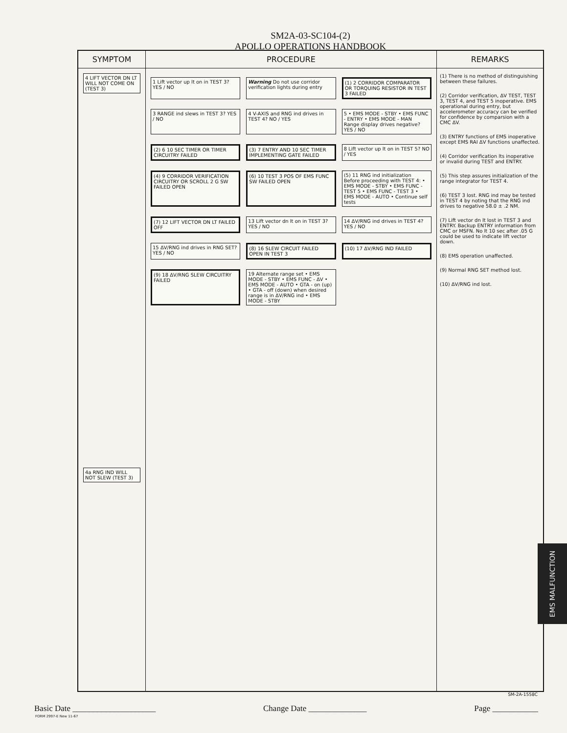SM2A-03-SC104-(2)
APOLLO OPERATIONS HANDBOOK
SYMPTOM
4 LIFT VECTOR DN LT WILL NOT COME ON (TEST 3)
4a RNG IND WILL NOT SLEW (TEST 3)
PROCEDURE
1 Lift vector up lt on in TEST 3? YES / NO
Warning Do not use corridor verification lights during entry
(1) 2 CORRIDOR COMPARATOR OR TORQUING RESISTOR IN TEST 3 FAILED
3 RANGE ind slews in TEST 3? YES / NO
4 V-AXIS and RNG ind drives in TEST 4? NO / YES
5 • EMS MODE - STBY • EMS FUNC - ENTRY • EMS MODE - MAN
Range display drives negative? YES / NO
(2) 6 10 SEC TIMER OR TIMER CIRCUITRY FAILED
(3) 7 ENTRY AND 10 SEC TIMER IMPLEMENTING GATE FAILED
8 Lift vector up lt on in TEST 5? NO / YES
(4) 9 CORRIDOR VERIFICATION CIRCUITRY OR SCROLL 2 G SW FAILED OPEN
(6) 10 TEST 3 POS OF EMS FUNC SW FAILED OPEN
(5) 11 RNG ind initialization
Before proceeding with TEST 4: • EMS MODE - STBY • EMS FUNC - TEST 5 • EMS FUNC - TEST 3 • EMS MODE - AUTO • Continue self tests
(7) 12 LIFT VECTOR DN LT FAILED OFF
13 Lift vector dn lt on in TEST 3? YES / NO
14 ΔV/RNG ind drives in TEST 4? YES / NO
15 ΔV/RNG ind drives in RNG SET? YES / NO
(8) 16 SLEW CIRCUIT FAILED OPEN IN TEST 3
(10) 17 ΔV/RNG IND FAILED
(9) 18 ΔV/RNG SLEW CIRCUITRY FAILED
19 Alternate range set • EMS MODE - STBY • EMS FUNC - ΔV • EMS MODE - AUTO • GTA - on (up) • GTA - off (down) when desired range is in ΔV/RNG ind • EMS MODE - STBY
REMARKS
(1) There is no method of distinguishing between these failures.
(2) Corridor verification, ΔV TEST, TEST 3, TEST 4, and TEST 5 inoperative. EMS operational during entry, but accelerometer accuracy can be verified for confidence by comparsion with a CMC ΔV.
(3) ENTRY functions of EMS inoperative except EMS RAI ΔV functions unaffected.
(4) Corridor verification lts inoperative or invalid during TEST and ENTRY.
(5) This step assures initialization of the range integrator for TEST 4.
(6) TEST 3 lost. RNG ind may be tested in TEST 4 by noting that the RNG ind drives to negative 58.0 ± .2 NM.
(7) Lift vector dn lt lost in TEST 3 and ENTRY. Backup ENTRY information from CMC or MSFN. No lt 10 sec after .05 G could be used to indicate lift vector down.
(8) EMS operation unaffected.
(9) Normal RNG SET method lost.
(10) ΔV/RNG ind lost.
EMS MALFUNCTION
SM-2A-1558C
Basic Date ____________________ Change Date ______________ Page ___________
FORM 2997-E New 11-67